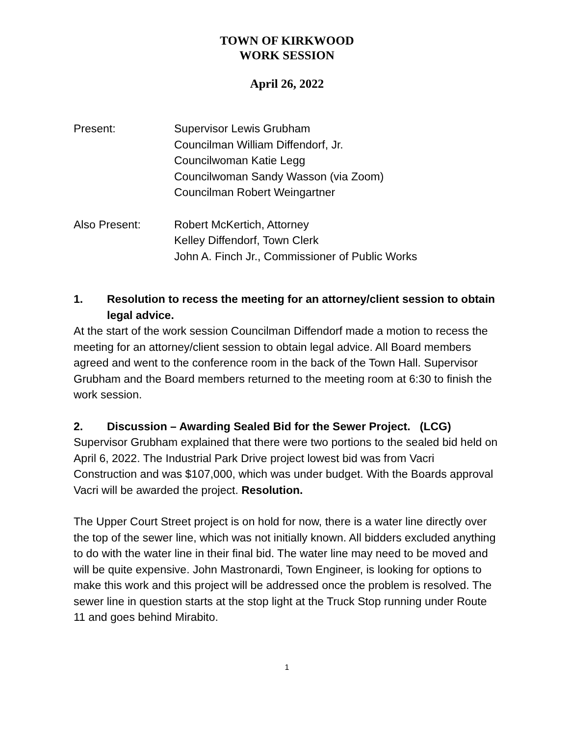TOWN OF KIRKWOOD
WORK SESSION
April 26, 2022
Present: Supervisor Lewis Grubham
Councilman William Diffendorf, Jr.
Councilwoman Katie Legg
Councilwoman Sandy Wasson (via Zoom)
Councilman Robert Weingartner
Also Present: Robert McKertich, Attorney
Kelley Diffendorf, Town Clerk
John A. Finch Jr., Commissioner of Public Works
1. Resolution to recess the meeting for an attorney/client session to obtain legal advice.
At the start of the work session Councilman Diffendorf made a motion to recess the meeting for an attorney/client session to obtain legal advice. All Board members agreed and went to the conference room in the back of the Town Hall. Supervisor Grubham and the Board members returned to the meeting room at 6:30 to finish the work session.
2. Discussion – Awarding Sealed Bid for the Sewer Project. (LCG)
Supervisor Grubham explained that there were two portions to the sealed bid held on April 6, 2022. The Industrial Park Drive project lowest bid was from Vacri Construction and was $107,000, which was under budget. With the Boards approval Vacri will be awarded the project. Resolution.
The Upper Court Street project is on hold for now, there is a water line directly over the top of the sewer line, which was not initially known. All bidders excluded anything to do with the water line in their final bid. The water line may need to be moved and will be quite expensive. John Mastronardi, Town Engineer, is looking for options to make this work and this project will be addressed once the problem is resolved. The sewer line in question starts at the stop light at the Truck Stop running under Route 11 and goes behind Mirabito.
1